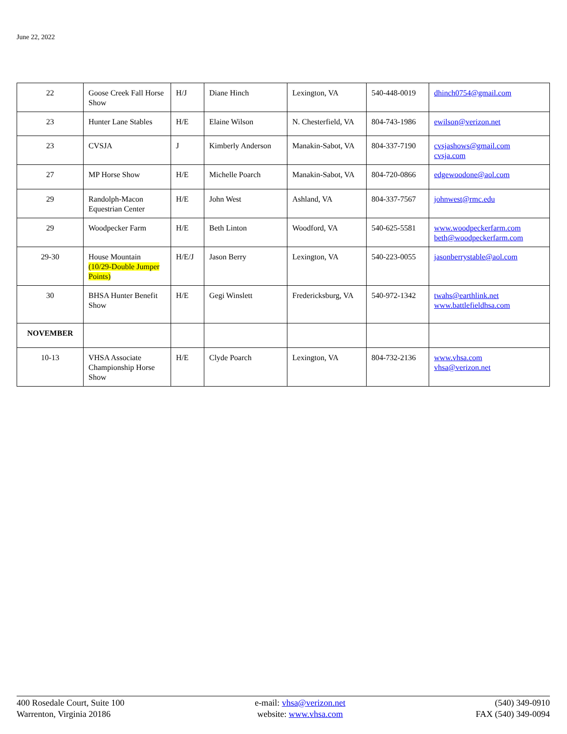June 22, 2022
| 22 | Goose Creek Fall Horse Show | H/J | Diane Hinch | Lexington, VA | 540-448-0019 | dhinch0754@gmail.com |
| 23 | Hunter Lane Stables | H/E | Elaine Wilson | N. Chesterfield, VA | 804-743-1986 | ewilson@verizon.net |
| 23 | CVSJA | J | Kimberly Anderson | Manakin-Sabot, VA | 804-337-7190 | cvsjashows@gmail.com cvsja.com |
| 27 | MP Horse Show | H/E | Michelle Poarch | Manakin-Sabot, VA | 804-720-0866 | edgewoodone@aol.com |
| 29 | Randolph-Macon Equestrian Center | H/E | John West | Ashland, VA | 804-337-7567 | johnwest@rmc.edu |
| 29 | Woodpecker Farm | H/E | Beth Linton | Woodford, VA | 540-625-5581 | www.woodpeckerfarm.com beth@woodpeckerfarm.com |
| 29-30 | House Mountain (10/29-Double Jumper Points) | H/E/J | Jason Berry | Lexington, VA | 540-223-0055 | jasonberrystable@aol.com |
| 30 | BHSA Hunter Benefit Show | H/E | Gegi Winslett | Fredericksburg, VA | 540-972-1342 | twahs@earthlink.net www.battlefieldhsa.com |
| NOVEMBER | | | | | | |
| 10-13 | VHSA Associate Championship Horse Show | H/E | Clyde Poarch | Lexington, VA | 804-732-2136 | www.vhsa.com vhsa@verizon.net |
400 Rosedale Court, Suite 100
Warrenton, Virginia 20186
e-mail: vhsa@verizon.net
website: www.vhsa.com
(540) 349-0910
FAX (540) 349-0094